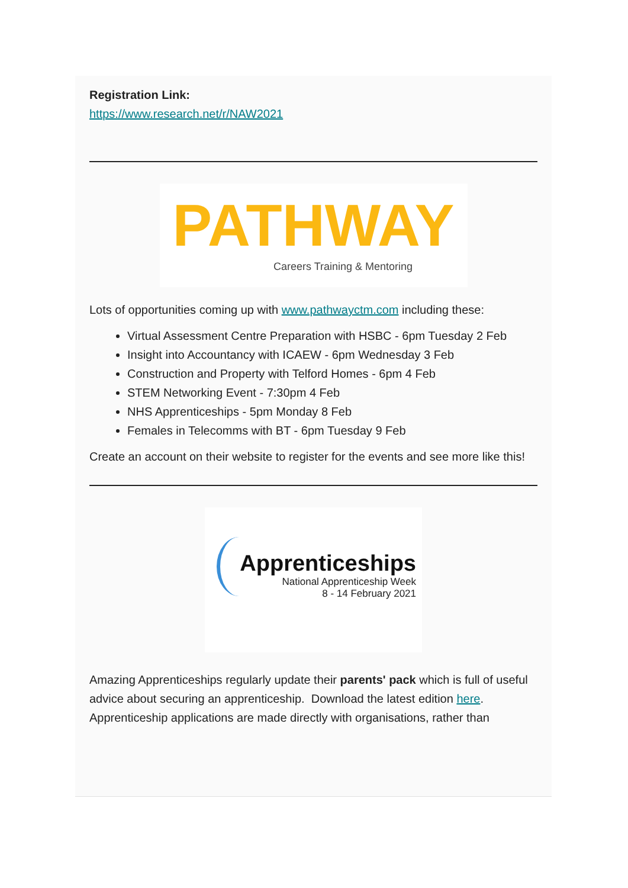Registration Link:
https://www.research.net/r/NAW2021
PATHWAY
Careers Training & Mentoring
Lots of opportunities coming up with www.pathwayctm.com including these:
Virtual Assessment Centre Preparation with HSBC - 6pm Tuesday 2 Feb
Insight into Accountancy with ICAEW - 6pm Wednesday 3 Feb
Construction and Property with Telford Homes - 6pm 4 Feb
STEM Networking Event - 7:30pm 4 Feb
NHS Apprenticeships - 5pm Monday 8 Feb
Females in Telecomms with BT - 6pm Tuesday 9 Feb
Create an account on their website to register for the events and see more like this!
Apprenticeships
National Apprenticeship Week
8 - 14 February 2021
Amazing Apprenticeships regularly update their parents' pack which is full of useful advice about securing an apprenticeship. Download the latest edition here.
Apprenticeship applications are made directly with organisations, rather than